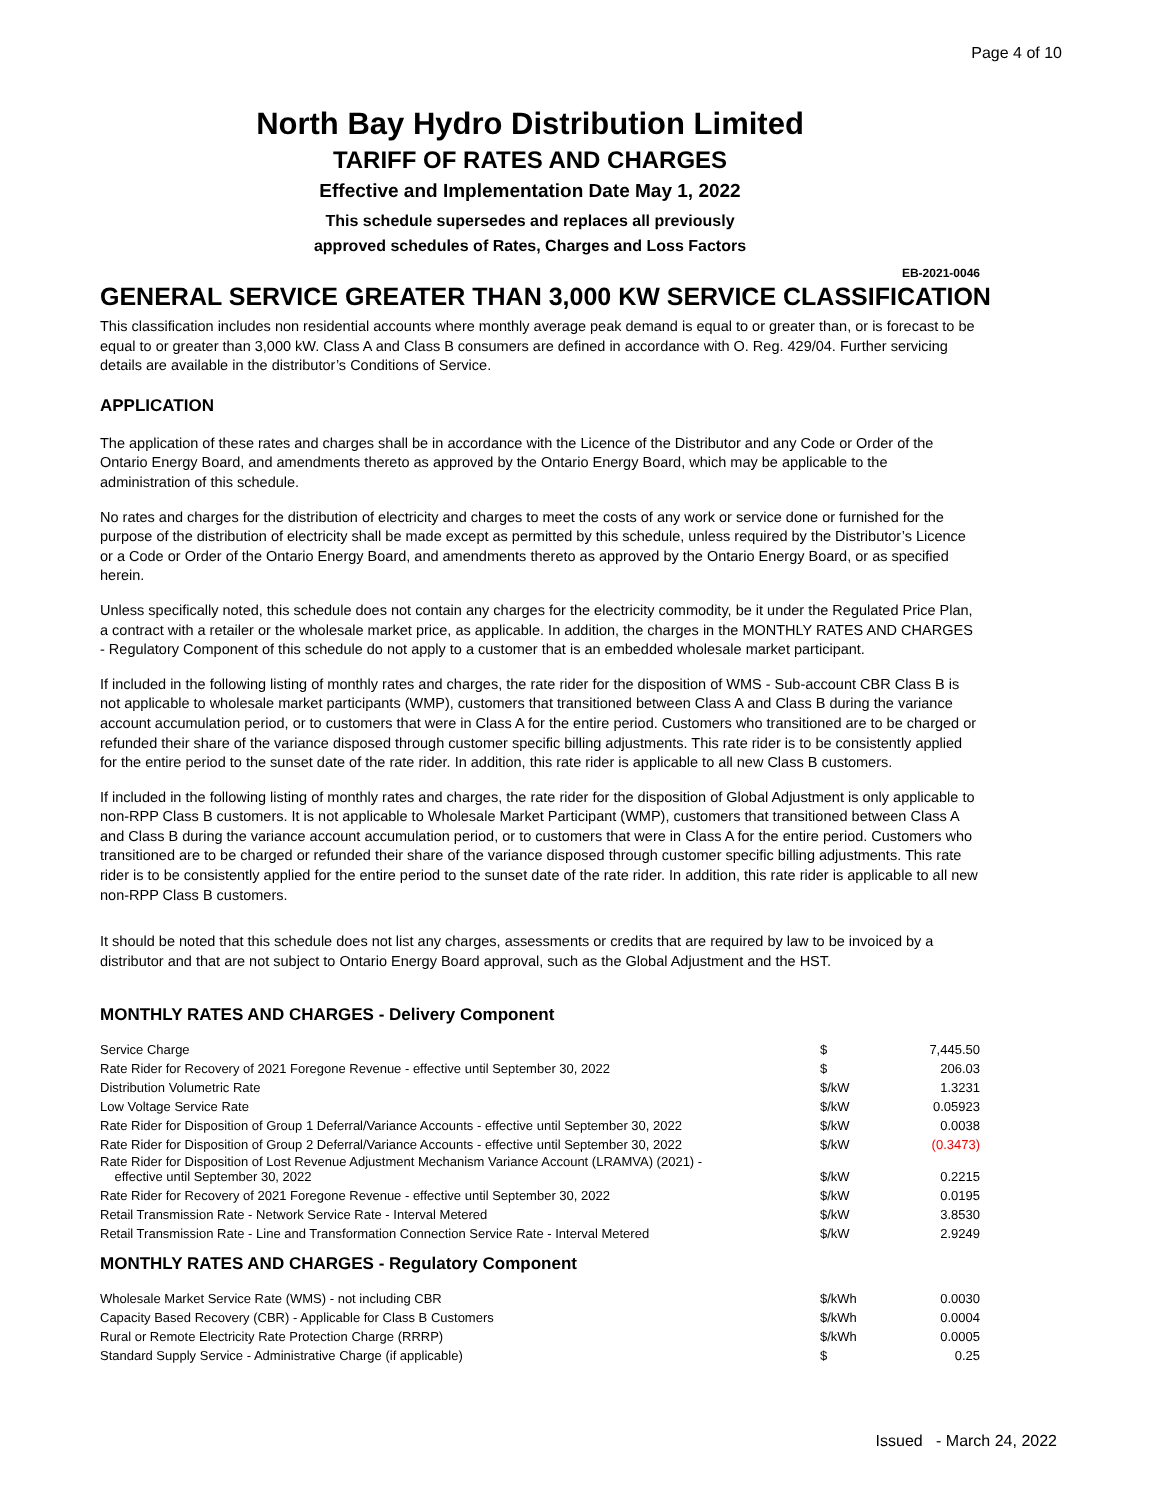Page 4 of 10
North Bay Hydro Distribution Limited
TARIFF OF RATES AND CHARGES
Effective and Implementation Date May 1, 2022
This schedule supersedes and replaces all previously
approved schedules of Rates, Charges and Loss Factors
EB-2021-0046
GENERAL SERVICE GREATER THAN 3,000 KW SERVICE CLASSIFICATION
This classification includes non residential accounts where monthly average peak demand is equal to or greater than, or is forecast to be equal to or greater than 3,000 kW. Class A and Class B consumers are defined in accordance with O. Reg. 429/04. Further servicing details are available in the distributor’s Conditions of Service.
APPLICATION
The application of these rates and charges shall be in accordance with the Licence of the Distributor and any Code or Order of the Ontario Energy Board, and amendments thereto as approved by the Ontario Energy Board, which may be applicable to the administration of this schedule.
No rates and charges for the distribution of electricity and charges to meet the costs of any work or service done or furnished for the purpose of the distribution of electricity shall be made except as permitted by this schedule, unless required by the Distributor’s Licence or a Code or Order of the Ontario Energy Board, and amendments thereto as approved by the Ontario Energy Board, or as specified herein.
Unless specifically noted, this schedule does not contain any charges for the electricity commodity, be it under the Regulated Price Plan, a contract with a retailer or the wholesale market price, as applicable. In addition, the charges in the MONTHLY RATES AND CHARGES - Regulatory Component of this schedule do not apply to a customer that is an embedded wholesale market participant.
If included in the following listing of monthly rates and charges, the rate rider for the disposition of WMS - Sub-account CBR Class B is not applicable to wholesale market participants (WMP), customers that transitioned between Class A and Class B during the variance account accumulation period, or to customers that were in Class A for the entire period. Customers who transitioned are to be charged or refunded their share of the variance disposed through customer specific billing adjustments. This rate rider is to be consistently applied for the entire period to the sunset date of the rate rider. In addition, this rate rider is applicable to all new Class B customers.
If included in the following listing of monthly rates and charges, the rate rider for the disposition of Global Adjustment is only applicable to non-RPP Class B customers. It is not applicable to Wholesale Market Participant (WMP), customers that transitioned between Class A and Class B during the variance account accumulation period, or to customers that were in Class A for the entire period. Customers who transitioned are to be charged or refunded their share of the variance disposed through customer specific billing adjustments. This rate rider is to be consistently applied for the entire period to the sunset date of the rate rider. In addition, this rate rider is applicable to all new non-RPP Class B customers.
It should be noted that this schedule does not list any charges, assessments or credits that are required by law to be invoiced by a distributor and that are not subject to Ontario Energy Board approval, such as the Global Adjustment and the HST.
MONTHLY RATES AND CHARGES - Delivery Component
| Service Charge | $ | 7,445.50 |
| Rate Rider for Recovery of 2021 Foregone Revenue - effective until September 30, 2022 | $ | 206.03 |
| Distribution Volumetric Rate | $/kW | 1.3231 |
| Low Voltage Service Rate | $/kW | 0.05923 |
| Rate Rider for Disposition of Group 1 Deferral/Variance Accounts - effective until September 30, 2022 | $/kW | 0.0038 |
| Rate Rider for Disposition of Group 2 Deferral/Variance Accounts - effective until September 30, 2022 | $/kW | (0.3473) |
| Rate Rider for Disposition of Lost Revenue Adjustment Mechanism Variance Account (LRAMVA) (2021) - effective until September 30, 2022 | $/kW | 0.2215 |
| Rate Rider for Recovery of 2021 Foregone Revenue - effective until September 30, 2022 | $/kW | 0.0195 |
| Retail Transmission Rate - Network Service Rate - Interval Metered | $/kW | 3.8530 |
| Retail Transmission Rate - Line and Transformation Connection Service Rate - Interval Metered | $/kW | 2.9249 |
MONTHLY RATES AND CHARGES - Regulatory Component
| Wholesale Market Service Rate (WMS) - not including CBR | $/kWh | 0.0030 |
| Capacity Based Recovery (CBR) - Applicable for Class B Customers | $/kWh | 0.0004 |
| Rural or Remote Electricity Rate Protection Charge (RRRP) | $/kWh | 0.0005 |
| Standard Supply Service - Administrative Charge (if applicable) | $ | 0.25 |
Issued - March 24, 2022